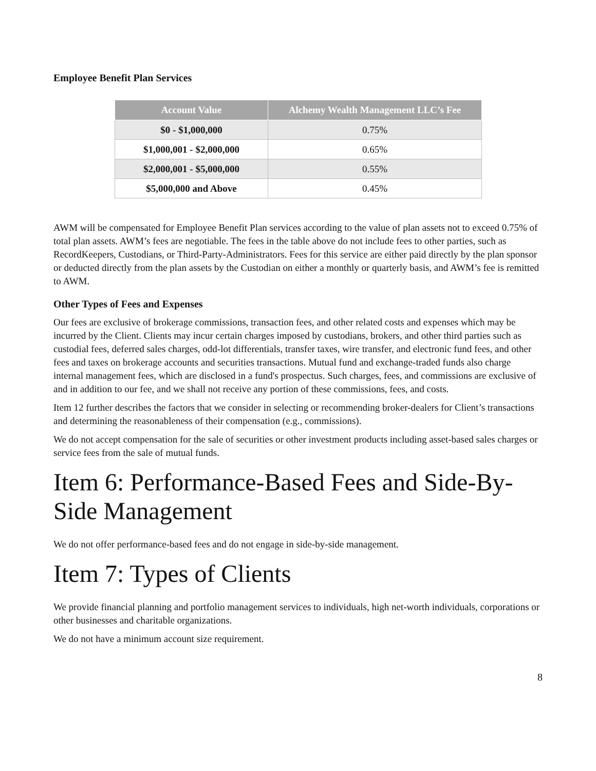Employee Benefit Plan Services
| Account Value | Alchemy Wealth Management LLC’s Fee |
| --- | --- |
| $0 - $1,000,000 | 0.75% |
| $1,000,001 - $2,000,000 | 0.65% |
| $2,000,001 - $5,000,000 | 0.55% |
| $5,000,000 and Above | 0.45% |
AWM will be compensated for Employee Benefit Plan services according to the value of plan assets not to exceed 0.75% of total plan assets. AWM’s fees are negotiable. The fees in the table above do not include fees to other parties, such as RecordKeepers, Custodians, or Third-Party-Administrators. Fees for this service are either paid directly by the plan sponsor or deducted directly from the plan assets by the Custodian on either a monthly or quarterly basis, and AWM’s fee is remitted to AWM.
Other Types of Fees and Expenses
Our fees are exclusive of brokerage commissions, transaction fees, and other related costs and expenses which may be incurred by the Client. Clients may incur certain charges imposed by custodians, brokers, and other third parties such as custodial fees, deferred sales charges, odd-lot differentials, transfer taxes, wire transfer, and electronic fund fees, and other fees and taxes on brokerage accounts and securities transactions. Mutual fund and exchange-traded funds also charge internal management fees, which are disclosed in a fund's prospectus. Such charges, fees, and commissions are exclusive of and in addition to our fee, and we shall not receive any portion of these commissions, fees, and costs.
Item 12 further describes the factors that we consider in selecting or recommending broker-dealers for Client’s transactions and determining the reasonableness of their compensation (e.g., commissions).
We do not accept compensation for the sale of securities or other investment products including asset-based sales charges or service fees from the sale of mutual funds.
Item 6: Performance-Based Fees and Side-By-Side Management
We do not offer performance-based fees and do not engage in side-by-side management.
Item 7: Types of Clients
We provide financial planning and portfolio management services to individuals, high net-worth individuals, corporations or other businesses and charitable organizations.
We do not have a minimum account size requirement.
8